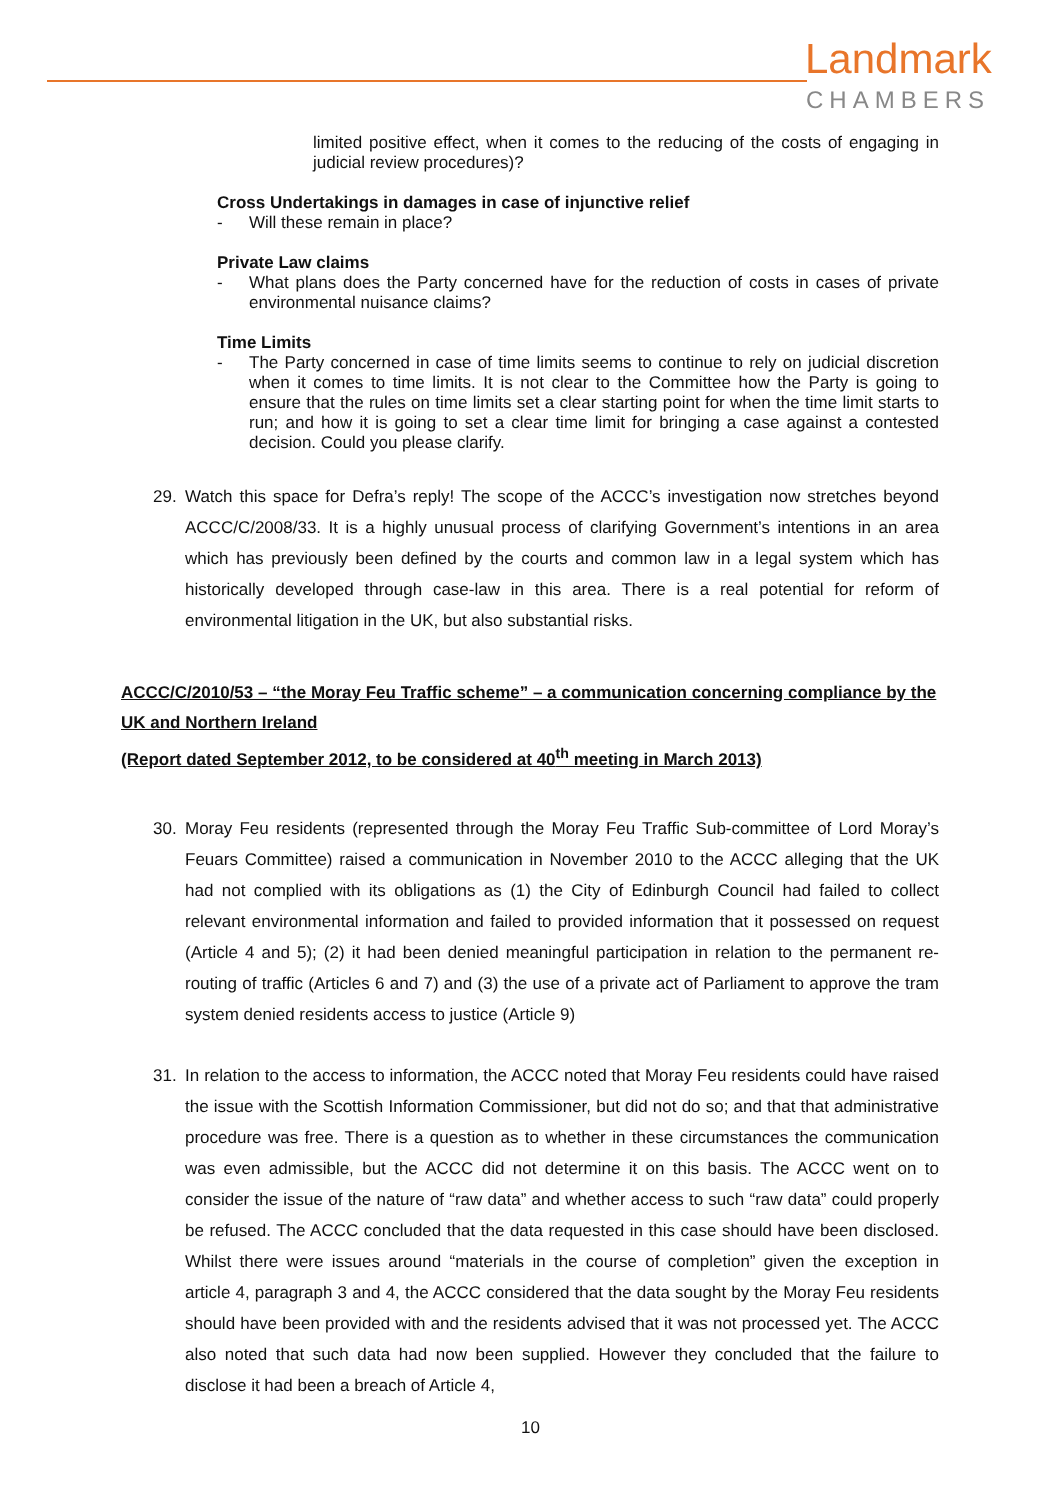Landmark
CHAMBERS
limited positive effect, when it comes to the reducing of the costs of engaging in judicial review procedures)?
Cross Undertakings in damages in case of injunctive relief
- Will these remain in place?
Private Law claims
- What plans does the Party concerned have for the reduction of costs in cases of private environmental nuisance claims?
Time Limits
- The Party concerned in case of time limits seems to continue to rely on judicial discretion when it comes to time limits. It is not clear to the Committee how the Party is going to ensure that the rules on time limits set a clear starting point for when the time limit starts to run; and how it is going to set a clear time limit for bringing a case against a contested decision. Could you please clarify.
29. Watch this space for Defra’s reply! The scope of the ACCC’s investigation now stretches beyond ACCC/C/2008/33. It is a highly unusual process of clarifying Government’s intentions in an area which has previously been defined by the courts and common law in a legal system which has historically developed through case-law in this area. There is a real potential for reform of environmental litigation in the UK, but also substantial risks.
ACCC/C/2010/53 – “the Moray Feu Traffic scheme” – a communication concerning compliance by the UK and Northern Ireland
(Report dated September 2012, to be considered at 40<sup>th</sup> meeting in March 2013)
30. Moray Feu residents (represented through the Moray Feu Traffic Sub-committee of Lord Moray’s Feuars Committee) raised a communication in November 2010 to the ACCC alleging that the UK had not complied with its obligations as (1) the City of Edinburgh Council had failed to collect relevant environmental information and failed to provided information that it possessed on request (Article 4 and 5); (2) it had been denied meaningful participation in relation to the permanent re-routing of traffic (Articles 6 and 7) and (3) the use of a private act of Parliament to approve the tram system denied residents access to justice (Article 9)
31. In relation to the access to information, the ACCC noted that Moray Feu residents could have raised the issue with the Scottish Information Commissioner, but did not do so; and that that administrative procedure was free. There is a question as to whether in these circumstances the communication was even admissible, but the ACCC did not determine it on this basis. The ACCC went on to consider the issue of the nature of “raw data” and whether access to such “raw data” could properly be refused. The ACCC concluded that the data requested in this case should have been disclosed. Whilst there were issues around “materials in the course of completion” given the exception in article 4, paragraph 3 and 4, the ACCC considered that the data sought by the Moray Feu residents should have been provided with and the residents advised that it was not processed yet. The ACCC also noted that such data had now been supplied. However they concluded that the failure to disclose it had been a breach of Article 4,
10